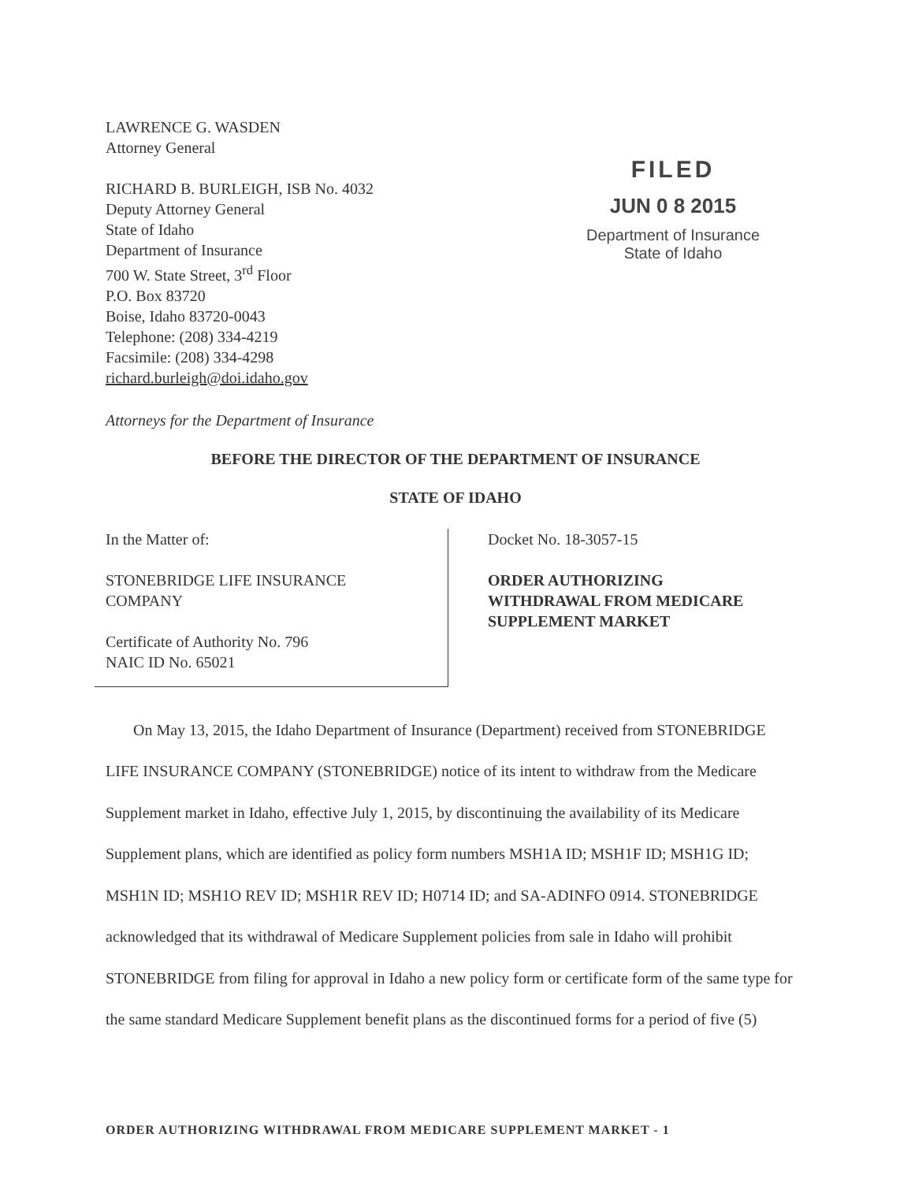LAWRENCE G. WASDEN
Attorney General
RICHARD B. BURLEIGH, ISB No. 4032
Deputy Attorney General
State of Idaho
Department of Insurance
700 W. State Street, 3<sup>rd</sup> Floor
P.O. Box 83720
Boise, Idaho 83720-0043
Telephone: (208) 334-4219
Facsimile: (208) 334-4298
richard.burleigh@doi.idaho.gov
FILED
JUN 0 8 2015
Department of Insurance
State of Idaho
Attorneys for the Department of Insurance
BEFORE THE DIRECTOR OF THE DEPARTMENT OF INSURANCE
STATE OF IDAHO
In the Matter of:
STONEBRIDGE LIFE INSURANCE
COMPANY
Certificate of Authority No. 796
NAIC ID No. 65021
Docket No. 18-3057-15
ORDER AUTHORIZING
WITHDRAWAL FROM MEDICARE
SUPPLEMENT MARKET
On May 13, 2015, the Idaho Department of Insurance (Department) received from STONEBRIDGE LIFE INSURANCE COMPANY (STONEBRIDGE) notice of its intent to withdraw from the Medicare Supplement market in Idaho, effective July 1, 2015, by discontinuing the availability of its Medicare Supplement plans, which are identified as policy form numbers MSH1A ID; MSH1F ID; MSH1G ID; MSH1N ID; MSH1O REV ID; MSH1R REV ID; H0714 ID; and SA-ADINFO 0914. STONEBRIDGE acknowledged that its withdrawal of Medicare Supplement policies from sale in Idaho will prohibit STONEBRIDGE from filing for approval in Idaho a new policy form or certificate form of the same type for the same standard Medicare Supplement benefit plans as the discontinued forms for a period of five (5)
ORDER AUTHORIZING WITHDRAWAL FROM MEDICARE SUPPLEMENT MARKET - 1